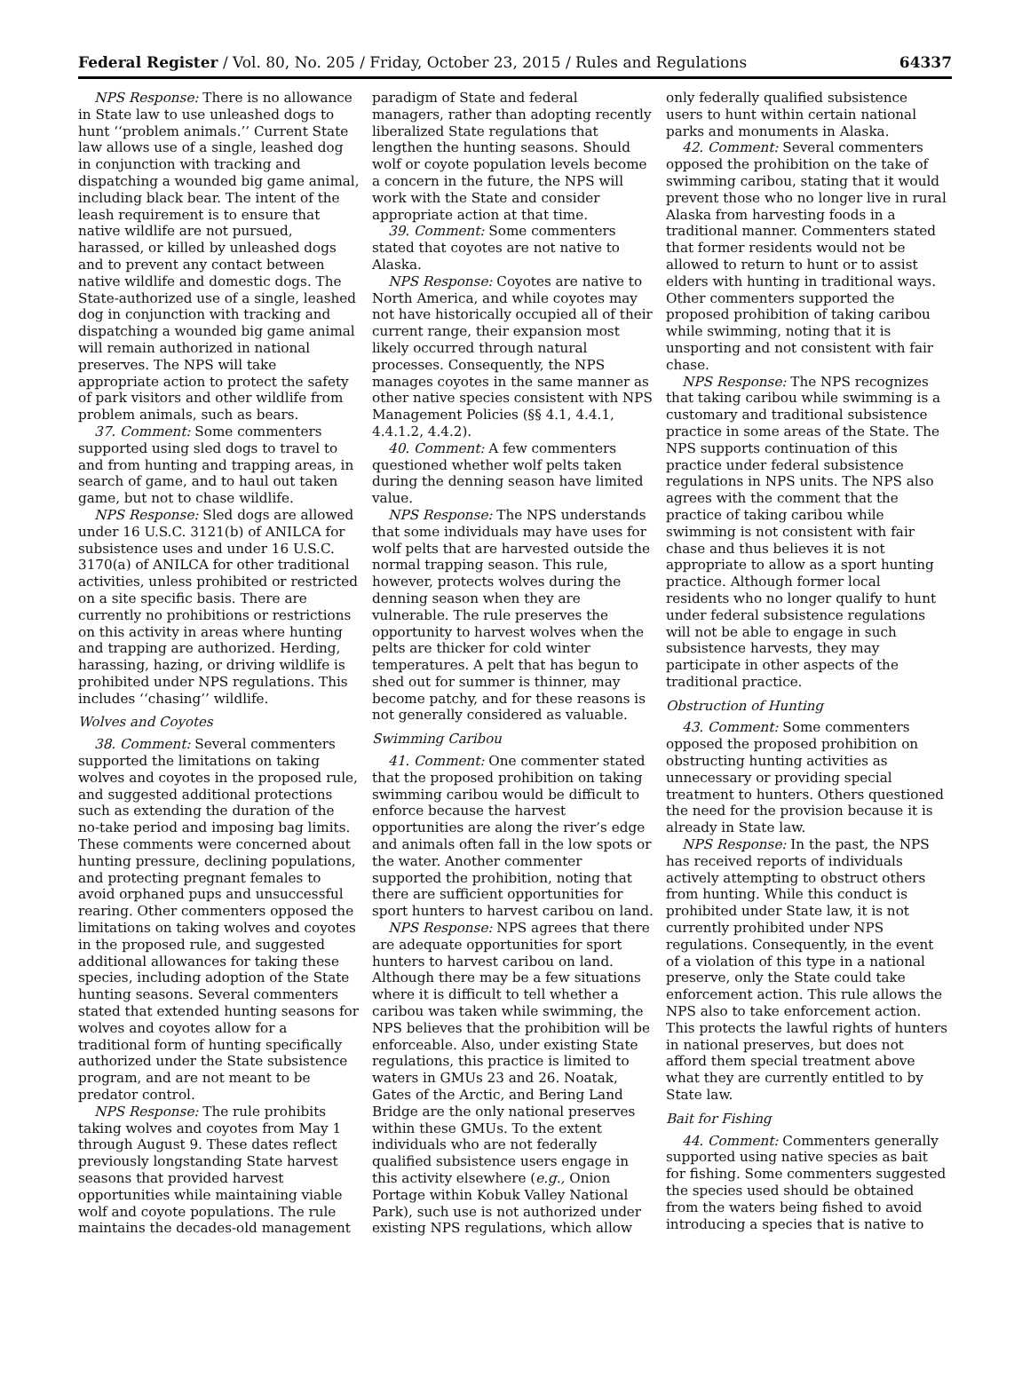Federal Register / Vol. 80, No. 205 / Friday, October 23, 2015 / Rules and Regulations 64337
NPS Response: There is no allowance in State law to use unleashed dogs to hunt ‘‘problem animals.’’ Current State law allows use of a single, leashed dog in conjunction with tracking and dispatching a wounded big game animal, including black bear. The intent of the leash requirement is to ensure that native wildlife are not pursued, harassed, or killed by unleashed dogs and to prevent any contact between native wildlife and domestic dogs. The State-authorized use of a single, leashed dog in conjunction with tracking and dispatching a wounded big game animal will remain authorized in national preserves. The NPS will take appropriate action to protect the safety of park visitors and other wildlife from problem animals, such as bears.
37. Comment: Some commenters supported using sled dogs to travel to and from hunting and trapping areas, in search of game, and to haul out taken game, but not to chase wildlife.
NPS Response: Sled dogs are allowed under 16 U.S.C. 3121(b) of ANILCA for subsistence uses and under 16 U.S.C. 3170(a) of ANILCA for other traditional activities, unless prohibited or restricted on a site specific basis. There are currently no prohibitions or restrictions on this activity in areas where hunting and trapping are authorized. Herding, harassing, hazing, or driving wildlife is prohibited under NPS regulations. This includes ‘‘chasing’’ wildlife.
Wolves and Coyotes
38. Comment: Several commenters supported the limitations on taking wolves and coyotes in the proposed rule, and suggested additional protections such as extending the duration of the no-take period and imposing bag limits. These comments were concerned about hunting pressure, declining populations, and protecting pregnant females to avoid orphaned pups and unsuccessful rearing. Other commenters opposed the limitations on taking wolves and coyotes in the proposed rule, and suggested additional allowances for taking these species, including adoption of the State hunting seasons. Several commenters stated that extended hunting seasons for wolves and coyotes allow for a traditional form of hunting specifically authorized under the State subsistence program, and are not meant to be predator control.
NPS Response: The rule prohibits taking wolves and coyotes from May 1 through August 9. These dates reflect previously longstanding State harvest seasons that provided harvest opportunities while maintaining viable wolf and coyote populations. The rule maintains the decades-old management
paradigm of State and federal managers, rather than adopting recently liberalized State regulations that lengthen the hunting seasons. Should wolf or coyote population levels become a concern in the future, the NPS will work with the State and consider appropriate action at that time.
39. Comment: Some commenters stated that coyotes are not native to Alaska.
NPS Response: Coyotes are native to North America, and while coyotes may not have historically occupied all of their current range, their expansion most likely occurred through natural processes. Consequently, the NPS manages coyotes in the same manner as other native species consistent with NPS Management Policies (§§ 4.1, 4.4.1, 4.4.1.2, 4.4.2).
40. Comment: A few commenters questioned whether wolf pelts taken during the denning season have limited value.
NPS Response: The NPS understands that some individuals may have uses for wolf pelts that are harvested outside the normal trapping season. This rule, however, protects wolves during the denning season when they are vulnerable. The rule preserves the opportunity to harvest wolves when the pelts are thicker for cold winter temperatures. A pelt that has begun to shed out for summer is thinner, may become patchy, and for these reasons is not generally considered as valuable.
Swimming Caribou
41. Comment: One commenter stated that the proposed prohibition on taking swimming caribou would be difficult to enforce because the harvest opportunities are along the river’s edge and animals often fall in the low spots or the water. Another commenter supported the prohibition, noting that there are sufficient opportunities for sport hunters to harvest caribou on land.
NPS Response: NPS agrees that there are adequate opportunities for sport hunters to harvest caribou on land. Although there may be a few situations where it is difficult to tell whether a caribou was taken while swimming, the NPS believes that the prohibition will be enforceable. Also, under existing State regulations, this practice is limited to waters in GMUs 23 and 26. Noatak, Gates of the Arctic, and Bering Land Bridge are the only national preserves within these GMUs. To the extent individuals who are not federally qualified subsistence users engage in this activity elsewhere (e.g., Onion Portage within Kobuk Valley National Park), such use is not authorized under existing NPS regulations, which allow
only federally qualified subsistence users to hunt within certain national parks and monuments in Alaska.
42. Comment: Several commenters opposed the prohibition on the take of swimming caribou, stating that it would prevent those who no longer live in rural Alaska from harvesting foods in a traditional manner. Commenters stated that former residents would not be allowed to return to hunt or to assist elders with hunting in traditional ways. Other commenters supported the proposed prohibition of taking caribou while swimming, noting that it is unsporting and not consistent with fair chase.
NPS Response: The NPS recognizes that taking caribou while swimming is a customary and traditional subsistence practice in some areas of the State. The NPS supports continuation of this practice under federal subsistence regulations in NPS units. The NPS also agrees with the comment that the practice of taking caribou while swimming is not consistent with fair chase and thus believes it is not appropriate to allow as a sport hunting practice. Although former local residents who no longer qualify to hunt under federal subsistence regulations will not be able to engage in such subsistence harvests, they may participate in other aspects of the traditional practice.
Obstruction of Hunting
43. Comment: Some commenters opposed the proposed prohibition on obstructing hunting activities as unnecessary or providing special treatment to hunters. Others questioned the need for the provision because it is already in State law.
NPS Response: In the past, the NPS has received reports of individuals actively attempting to obstruct others from hunting. While this conduct is prohibited under State law, it is not currently prohibited under NPS regulations. Consequently, in the event of a violation of this type in a national preserve, only the State could take enforcement action. This rule allows the NPS also to take enforcement action. This protects the lawful rights of hunters in national preserves, but does not afford them special treatment above what they are currently entitled to by State law.
Bait for Fishing
44. Comment: Commenters generally supported using native species as bait for fishing. Some commenters suggested the species used should be obtained from the waters being fished to avoid introducing a species that is native to